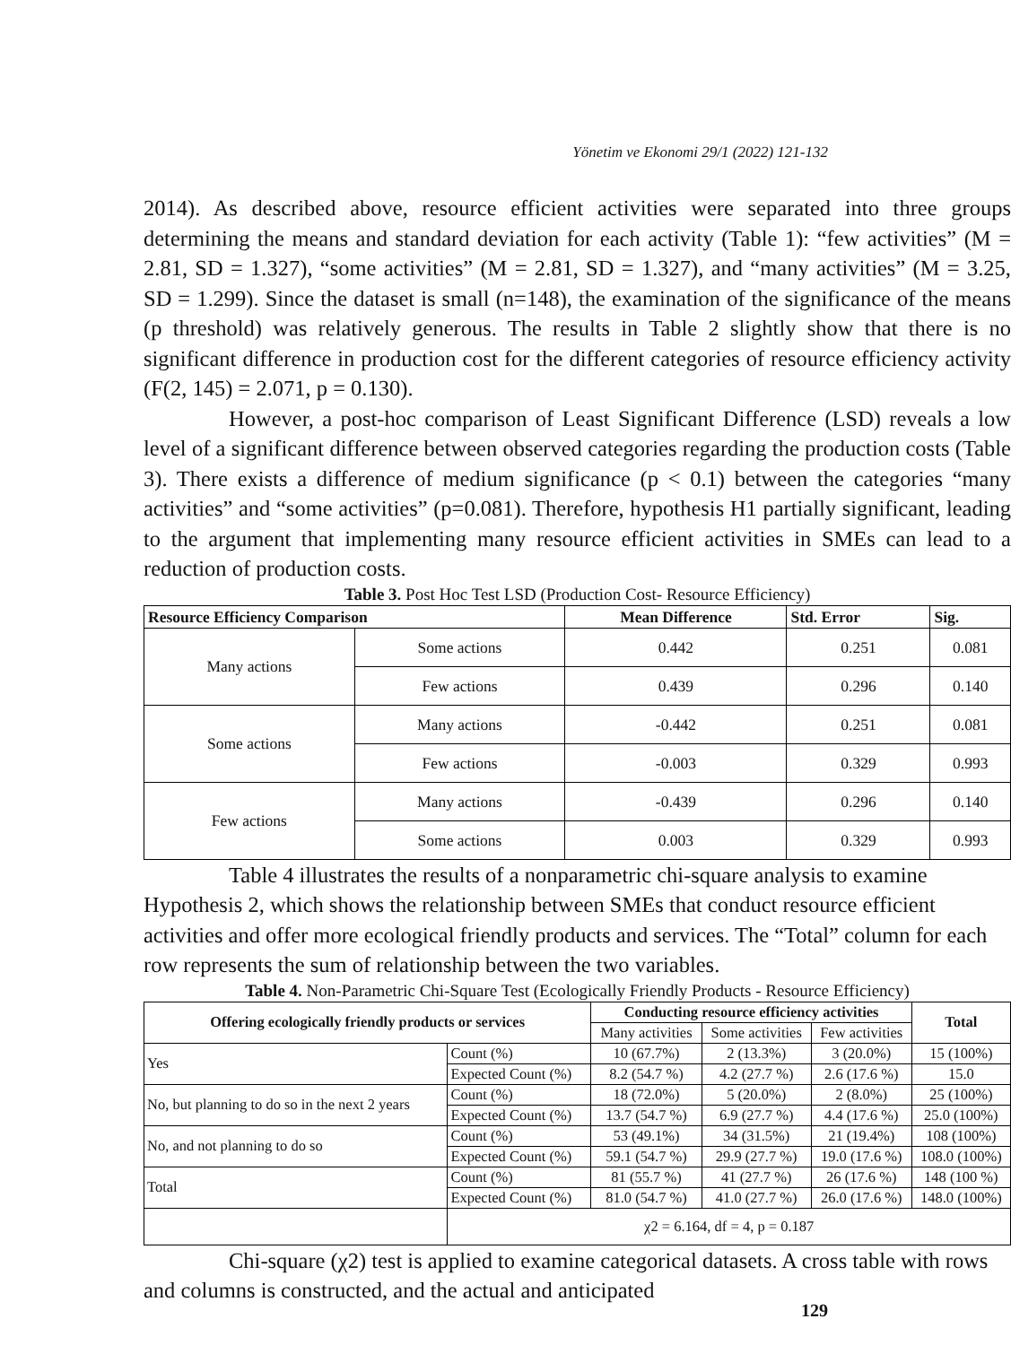Yönetim ve Ekonomi 29/1 (2022) 121-132
2014). As described above, resource efficient activities were separated into three groups determining the means and standard deviation for each activity (Table 1): “few activities” (M = 2.81, SD = 1.327), “some activities” (M = 2.81, SD = 1.327), and “many activities” (M = 3.25, SD = 1.299). Since the dataset is small (n=148), the examination of the significance of the means (p threshold) was relatively generous. The results in Table 2 slightly show that there is no significant difference in production cost for the different categories of resource efficiency activity (F(2, 145) = 2.071, p = 0.130).
However, a post-hoc comparison of Least Significant Difference (LSD) reveals a low level of a significant difference between observed categories regarding the production costs (Table 3). There exists a difference of medium significance (p < 0.1) between the categories “many activities” and “some activities” (p=0.081). Therefore, hypothesis H1 partially significant, leading to the argument that implementing many resource efficient activities in SMEs can lead to a reduction of production costs.
Table 3. Post Hoc Test LSD (Production Cost- Resource Efficiency)
| Resource Efficiency Comparison | | Mean Difference | Std. Error | Sig. |
| --- | --- | --- | --- | --- |
| Many actions | Some actions | 0.442 | 0.251 | 0.081 |
| | Few actions | 0.439 | 0.296 | 0.140 |
| Some actions | Many actions | -0.442 | 0.251 | 0.081 |
| | Few actions | -0.003 | 0.329 | 0.993 |
| Few actions | Many actions | -0.439 | 0.296 | 0.140 |
| | Some actions | 0.003 | 0.329 | 0.993 |
Table 4 illustrates the results of a nonparametric chi-square analysis to examine Hypothesis 2, which shows the relationship between SMEs that conduct resource efficient activities and offer more ecological friendly products and services. The “Total” column for each row represents the sum of relationship between the two variables.
Table 4. Non-Parametric Chi-Square Test (Ecologically Friendly Products - Resource Efficiency)
| Offering ecologically friendly products or services | | Conducting resource efficiency activities | | | Total |
| --- | --- | --- | --- | --- | --- |
| | | Many activities | Some activities | Few activities | |
| Yes | Count (%) | 10 (67.7%) | 2 (13.3%) | 3 (20.0%) | 15 (100%) |
| | Expected Count (%) | 8.2 (54.7 %) | 4.2 (27.7 %) | 2.6 (17.6 %) | 15.0 |
| No, but planning to do so in the next 2 years | Count (%) | 18 (72.0%) | 5 (20.0%) | 2 (8.0%) | 25 (100%) |
| | Expected Count (%) | 13.7 (54.7 %) | 6.9 (27.7 %) | 4.4 (17.6 %) | 25.0 (100%) |
| No, and not planning to do so | Count (%) | 53 (49.1%) | 34 (31.5%) | 21 (19.4%) | 108 (100%) |
| | Expected Count (%) | 59.1 (54.7 %) | 29.9 (27.7 %) | 19.0 (17.6 %) | 108.0 (100%) |
| Total | Count (%) | 81 (55.7 %) | 41 (27.7 %) | 26 (17.6 %) | 148 (100 %) |
| | Expected Count (%) | 81.0 (54.7 %) | 41.0 (27.7 %) | 26.0 (17.6 %) | 148.0 (100%) |
| | χ2 = 6.164, df = 4, p = 0.187 | | | | |
Chi-square (χ2) test is applied to examine categorical datasets. A cross table with rows and columns is constructed, and the actual and anticipated
129